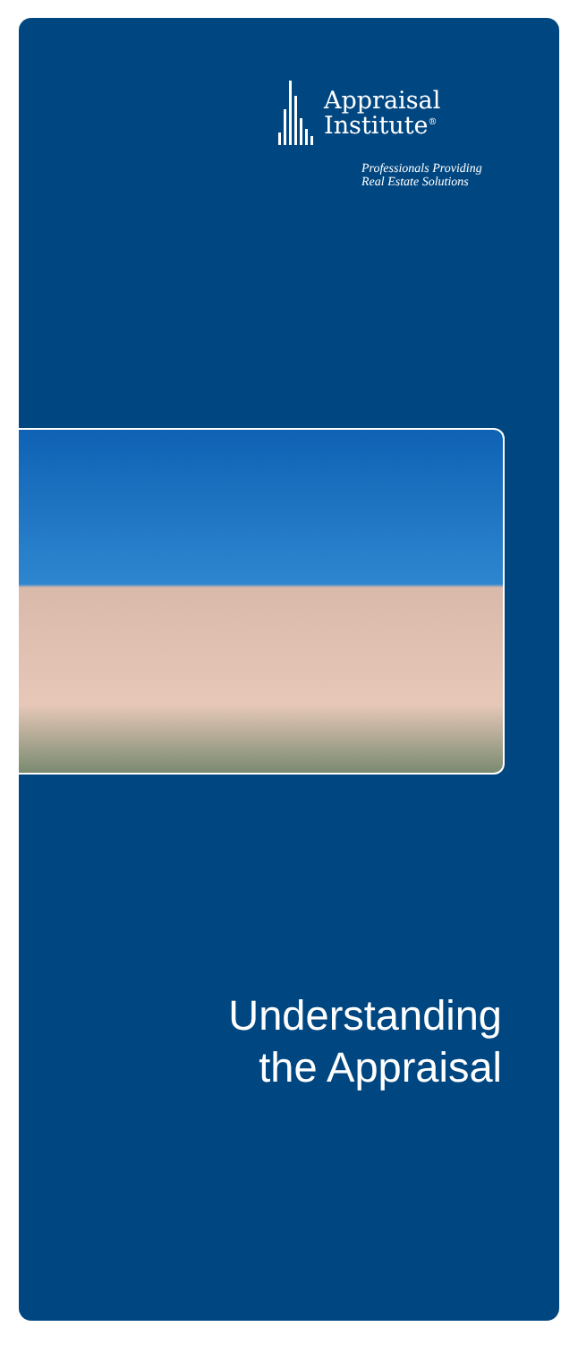Appraisal
Institute<sup>®</sup>
Professionals Providing
Real Estate Solutions
Understanding
the Appraisal